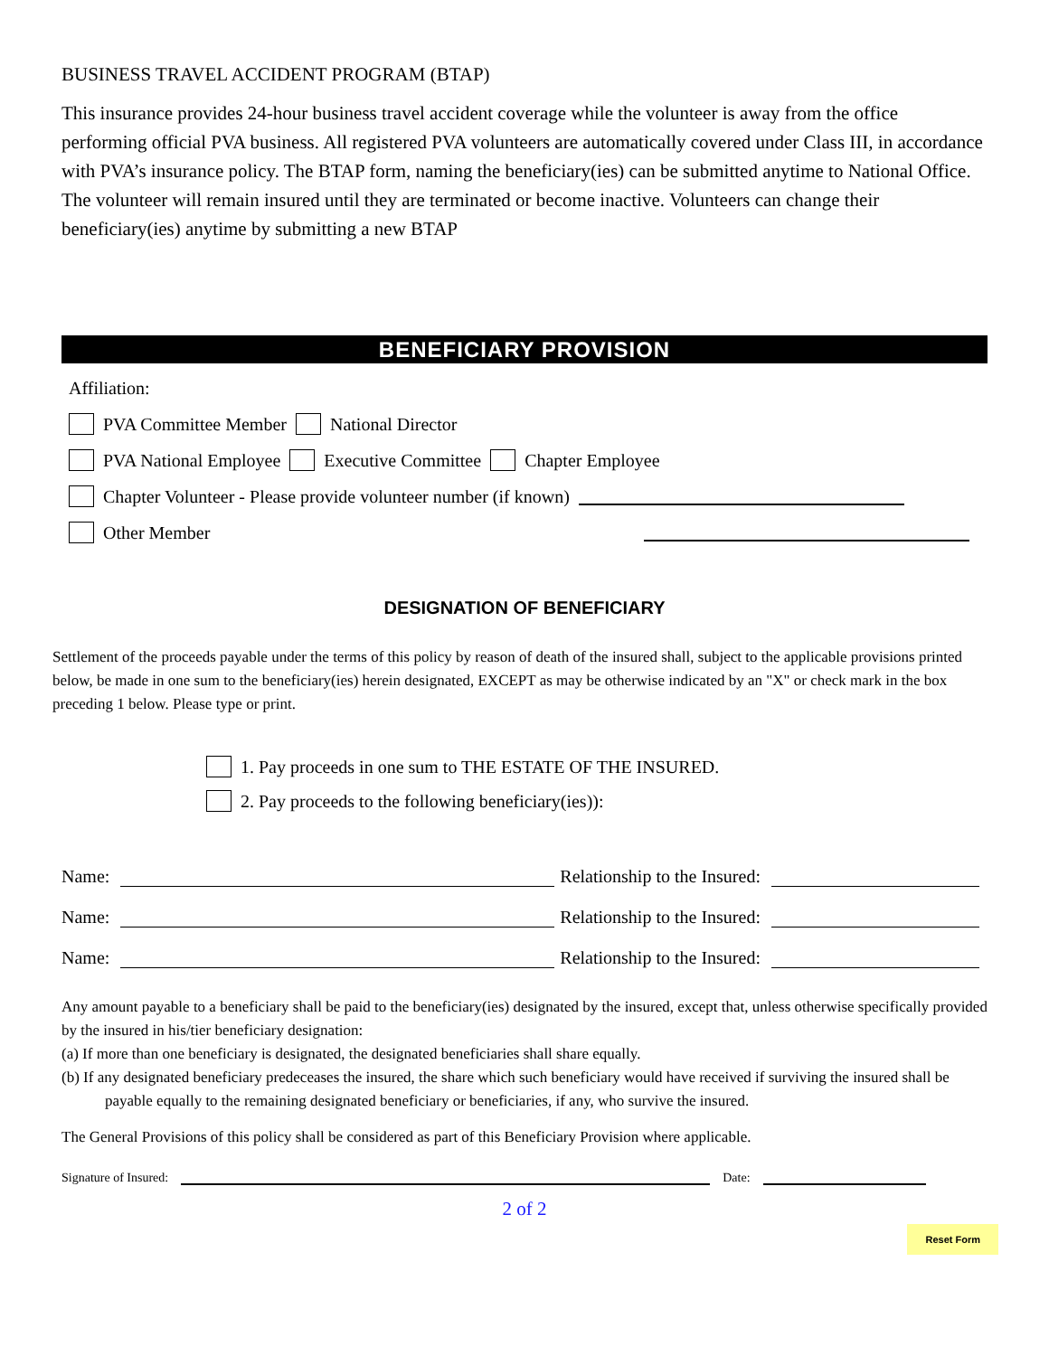BUSINESS TRAVEL ACCIDENT PROGRAM (BTAP)
This insurance provides 24-hour business travel accident coverage while the volunteer is away from the office performing official PVA business. All registered PVA volunteers are automatically covered under Class III, in accordance with PVA’s insurance policy. The BTAP form, naming the beneficiary(ies) can be submitted anytime to National Office. The volunteer will remain insured until they are terminated or become inactive. Volunteers can change their beneficiary(ies) anytime by submitting a new BTAP
BENEFICIARY PROVISION
Affiliation:
PVA Committee Member National Director
PVA National Employee Executive Committee Chapter Employee
Chapter Volunteer - Please provide volunteer number (if known)
Other Member
DESIGNATION OF BENEFICIARY
Settlement of the proceeds payable under the terms of this policy by reason of death of the insured shall, subject to the applicable provisions printed below, be made in one sum to the beneficiary(ies) herein designated, EXCEPT as may be otherwise indicated by an "X" or check mark in the box preceding 1 below. Please type or print.
1. Pay proceeds in one sum to THE ESTATE OF THE INSURED.
2. Pay proceeds to the following beneficiary(ies)):
Name: Relationship to the Insured:
Name: Relationship to the Insured:
Name: Relationship to the Insured:
Any amount payable to a beneficiary shall be paid to the beneficiary(ies) designated by the insured, except that, unless otherwise specifically provided by the insured in his/tier beneficiary designation:
(a) If more than one beneficiary is designated, the designated beneficiaries shall share equally.
(b) If any designated beneficiary predeceases the insured, the share which such beneficiary would have received if surviving the insured shall be payable equally to the remaining designated beneficiary or beneficiaries, if any, who survive the insured.
The General Provisions of this policy shall be considered as part of this Beneficiary Provision where applicable.
Signature of Insured: Date:
2 of 2
Reset Form